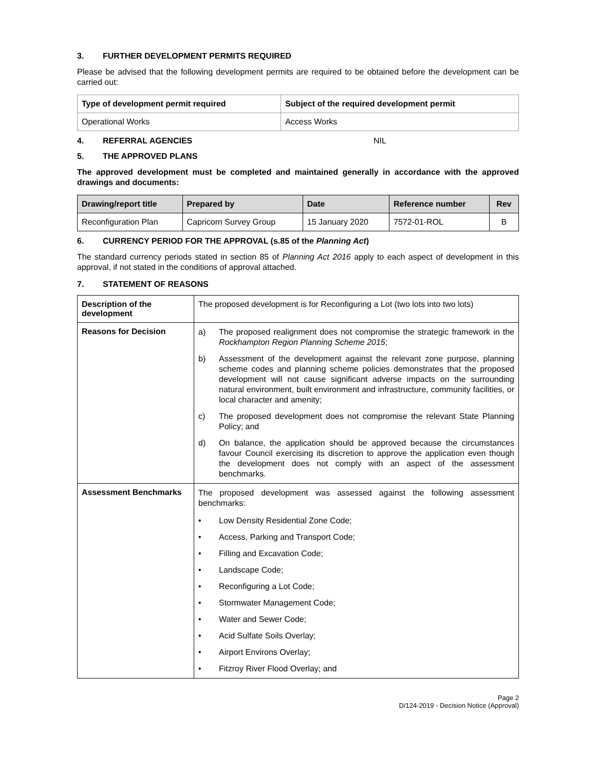3. FURTHER DEVELOPMENT PERMITS REQUIRED
Please be advised that the following development permits are required to be obtained before the development can be carried out:
| Type of development permit required | Subject of the required development permit |
| --- | --- |
| Operational Works | Access Works |
4. REFERRAL AGENCIES NIL
5. THE APPROVED PLANS
The approved development must be completed and maintained generally in accordance with the approved drawings and documents:
| Drawing/report title | Prepared by | Date | Reference number | Rev |
| --- | --- | --- | --- | --- |
| Reconfiguration Plan | Capricorn Survey Group | 15 January 2020 | 7572-01-ROL | B |
6. CURRENCY PERIOD FOR THE APPROVAL (s.85 of the Planning Act)
The standard currency periods stated in section 85 of Planning Act 2016 apply to each aspect of development in this approval, if not stated in the conditions of approval attached.
7. STATEMENT OF REASONS
| Description of the development | The proposed development is for Reconfiguring a Lot (two lots into two lots) |
| Reasons for Decision | a) The proposed realignment does not compromise the strategic framework in the Rockhampton Region Planning Scheme 2015 ; b) Assessment of the development against the relevant zone purpose, planning scheme codes and planning scheme policies demonstrates that the proposed development will not cause significant adverse impacts on the surrounding natural environment, built environment and infrastructure, community facilities, or local character and amenity; c) The proposed development does not compromise the relevant State Planning Policy; and d) On balance, the application should be approved because the circumstances favour Council exercising its discretion to approve the application even though the development does not comply with an aspect of the assessment benchmarks. |
| Assessment Benchmarks | The proposed development was assessed against the following assessment benchmarks: • Low Density Residential Zone Code; • Access, Parking and Transport Code; • Filling and Excavation Code; • Landscape Code; • Reconfiguring a Lot Code; • Stormwater Management Code; • Water and Sewer Code; • Acid Sulfate Soils Overlay; • Airport Environs Overlay; • Fitzroy River Flood Overlay; and |
Page 2
D/124-2019 - Decision Notice (Approval)